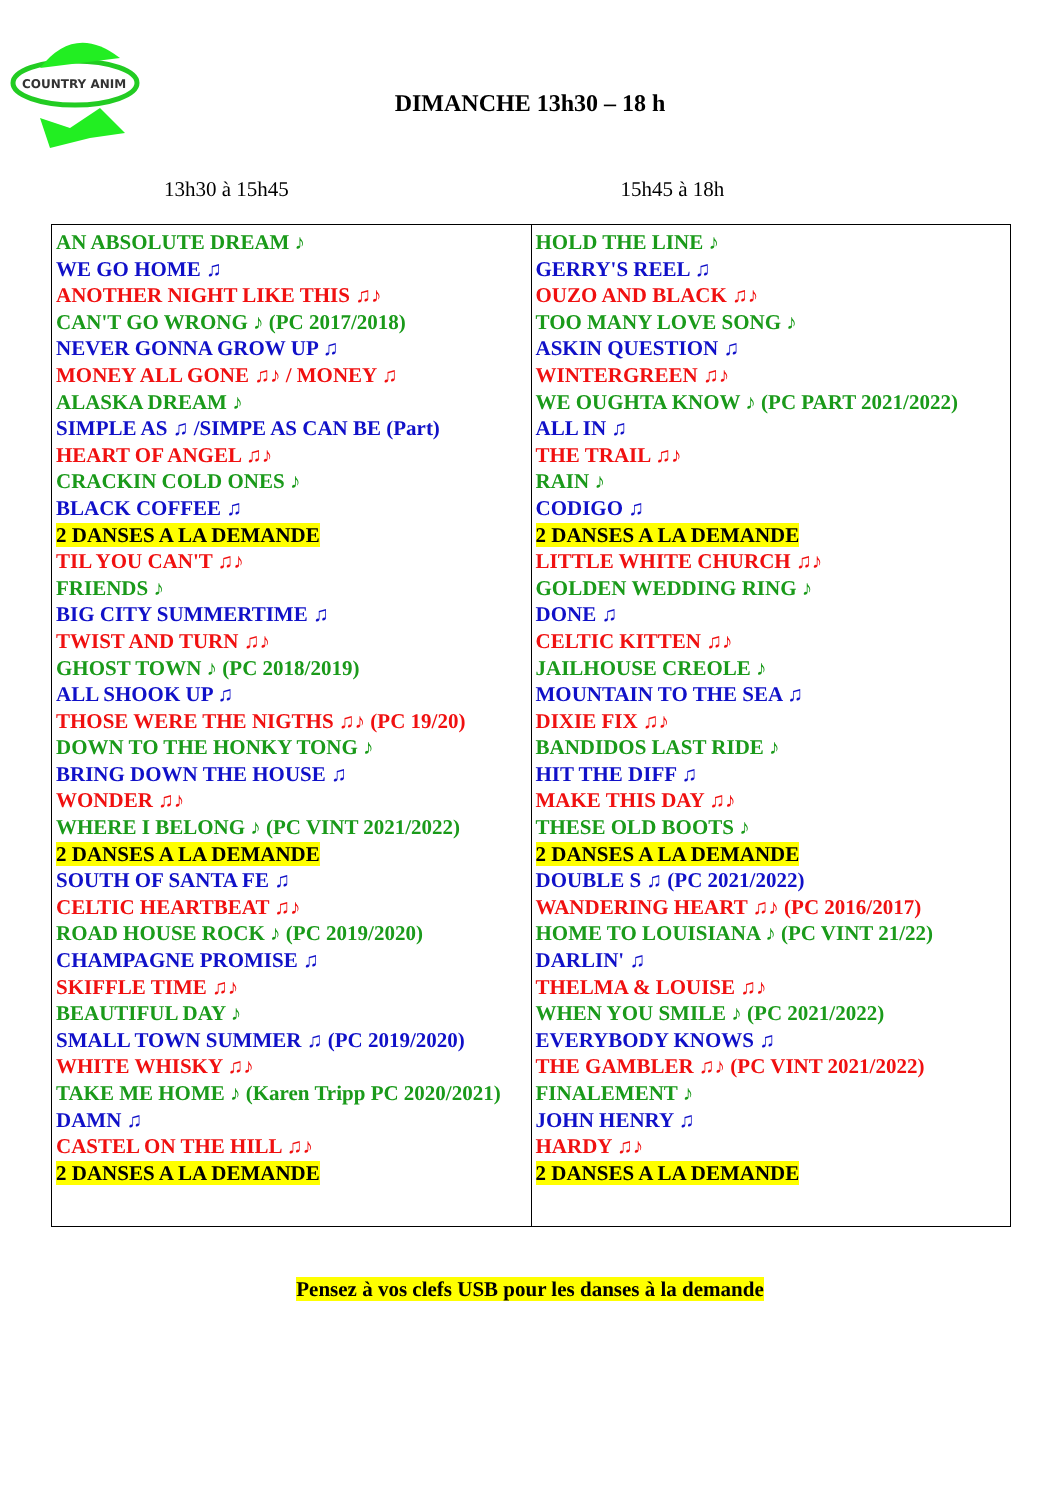COUNTRY ANIM
DIMANCHE 13h30 – 18 h
13h30 à 15h45 15h45 à 18h
| AN ABSOLUTE DREAM ♪ WE GO HOME ♫ ANOTHER NIGHT LIKE THIS ♫♪ CAN'T GO WRONG ♪ (PC 2017/2018) NEVER GONNA GROW UP ♫ MONEY ALL GONE ♫♪ / MONEY ♫ ALASKA DREAM ♪ SIMPLE AS ♫ /SIMPE AS CAN BE (Part) HEART OF ANGEL ♫♪ CRACKIN COLD ONES ♪ BLACK COFFEE ♫ 2 DANSES A LA DEMANDE TIL YOU CAN'T ♫♪ FRIENDS ♪ BIG CITY SUMMERTIME ♫ TWIST AND TURN ♫♪ GHOST TOWN ♪ (PC 2018/2019) ALL SHOOK UP ♫ THOSE WERE THE NIGTHS ♫♪ (PC 19/20) DOWN TO THE HONKY TONG ♪ BRING DOWN THE HOUSE ♫ WONDER ♫♪ WHERE I BELONG ♪ (PC VINT 2021/2022) 2 DANSES A LA DEMANDE SOUTH OF SANTA FE ♫ CELTIC HEARTBEAT ♫♪ ROAD HOUSE ROCK ♪ (PC 2019/2020) CHAMPAGNE PROMISE ♫ SKIFFLE TIME ♫♪ BEAUTIFUL DAY ♪ SMALL TOWN SUMMER ♫ (PC 2019/2020) WHITE WHISKY ♫♪ TAKE ME HOME ♪ (Karen Tripp PC 2020/2021) DAMN ♫ CASTEL ON THE HILL ♫♪ 2 DANSES A LA DEMANDE | HOLD THE LINE ♪ GERRY'S REEL ♫ OUZO AND BLACK ♫♪ TOO MANY LOVE SONG ♪ ASKIN QUESTION ♫ WINTERGREEN ♫♪ WE OUGHTA KNOW ♪ (PC PART 2021/2022) ALL IN ♫ THE TRAIL ♫♪ RAIN ♪ CODIGO ♫ 2 DANSES A LA DEMANDE LITTLE WHITE CHURCH ♫♪ GOLDEN WEDDING RING ♪ DONE ♫ CELTIC KITTEN ♫♪ JAILHOUSE CREOLE ♪ MOUNTAIN TO THE SEA ♫ DIXIE FIX ♫♪ BANDIDOS LAST RIDE ♪ HIT THE DIFF ♫ MAKE THIS DAY ♫♪ THESE OLD BOOTS ♪ 2 DANSES A LA DEMANDE DOUBLE S ♫ (PC 2021/2022) WANDERING HEART ♫♪ (PC 2016/2017) HOME TO LOUISIANA ♪ (PC VINT 21/22) DARLIN' ♫ THELMA & LOUISE ♫♪ WHEN YOU SMILE ♪ (PC 2021/2022) EVERYBODY KNOWS ♫ THE GAMBLER ♫♪ (PC VINT 2021/2022) FINALEMENT ♪ JOHN HENRY ♫ HARDY ♫♪ 2 DANSES A LA DEMANDE |
Pensez à vos clefs USB pour les danses à la demande